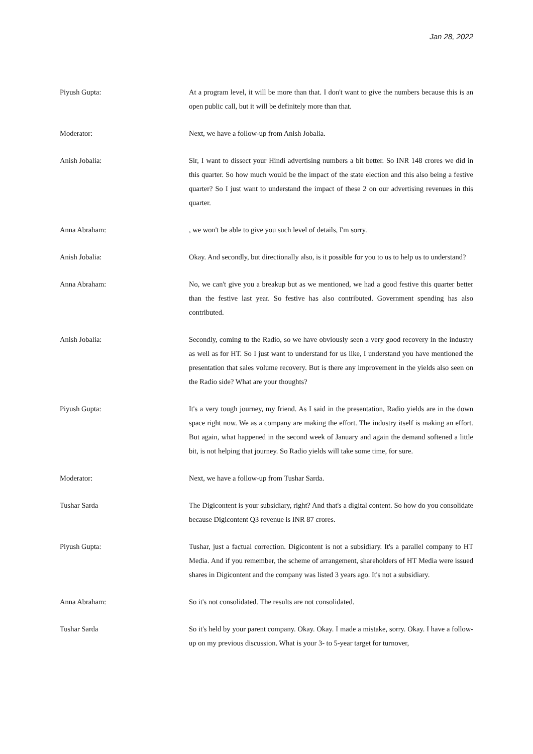Jan 28, 2022
Piyush Gupta: At a program level, it will be more than that. I don't want to give the numbers because this is an open public call, but it will be definitely more than that.
Moderator: Next, we have a follow-up from Anish Jobalia.
Anish Jobalia: Sir, I want to dissect your Hindi advertising numbers a bit better. So INR 148 crores we did in this quarter. So how much would be the impact of the state election and this also being a festive quarter? So I just want to understand the impact of these 2 on our advertising revenues in this quarter.
Anna Abraham: , we won't be able to give you such level of details, I'm sorry.
Anish Jobalia: Okay. And secondly, but directionally also, is it possible for you to us to help us to understand?
Anna Abraham: No, we can't give you a breakup but as we mentioned, we had a good festive this quarter better than the festive last year. So festive has also contributed. Government spending has also contributed.
Anish Jobalia: Secondly, coming to the Radio, so we have obviously seen a very good recovery in the industry as well as for HT. So I just want to understand for us like, I understand you have mentioned the presentation that sales volume recovery. But is there any improvement in the yields also seen on the Radio side? What are your thoughts?
Piyush Gupta: It's a very tough journey, my friend. As I said in the presentation, Radio yields are in the down space right now. We as a company are making the effort. The industry itself is making an effort. But again, what happened in the second week of January and again the demand softened a little bit, is not helping that journey. So Radio yields will take some time, for sure.
Moderator: Next, we have a follow-up from Tushar Sarda.
Tushar Sarda The Digicontent is your subsidiary, right? And that's a digital content. So how do you consolidate because Digicontent Q3 revenue is INR 87 crores.
Piyush Gupta: Tushar, just a factual correction. Digicontent is not a subsidiary. It's a parallel company to HT Media. And if you remember, the scheme of arrangement, shareholders of HT Media were issued shares in Digicontent and the company was listed 3 years ago. It's not a subsidiary.
Anna Abraham: So it's not consolidated. The results are not consolidated.
Tushar Sarda So it's held by your parent company. Okay. Okay. I made a mistake, sorry. Okay. I have a follow-up on my previous discussion. What is your 3- to 5-year target for turnover,